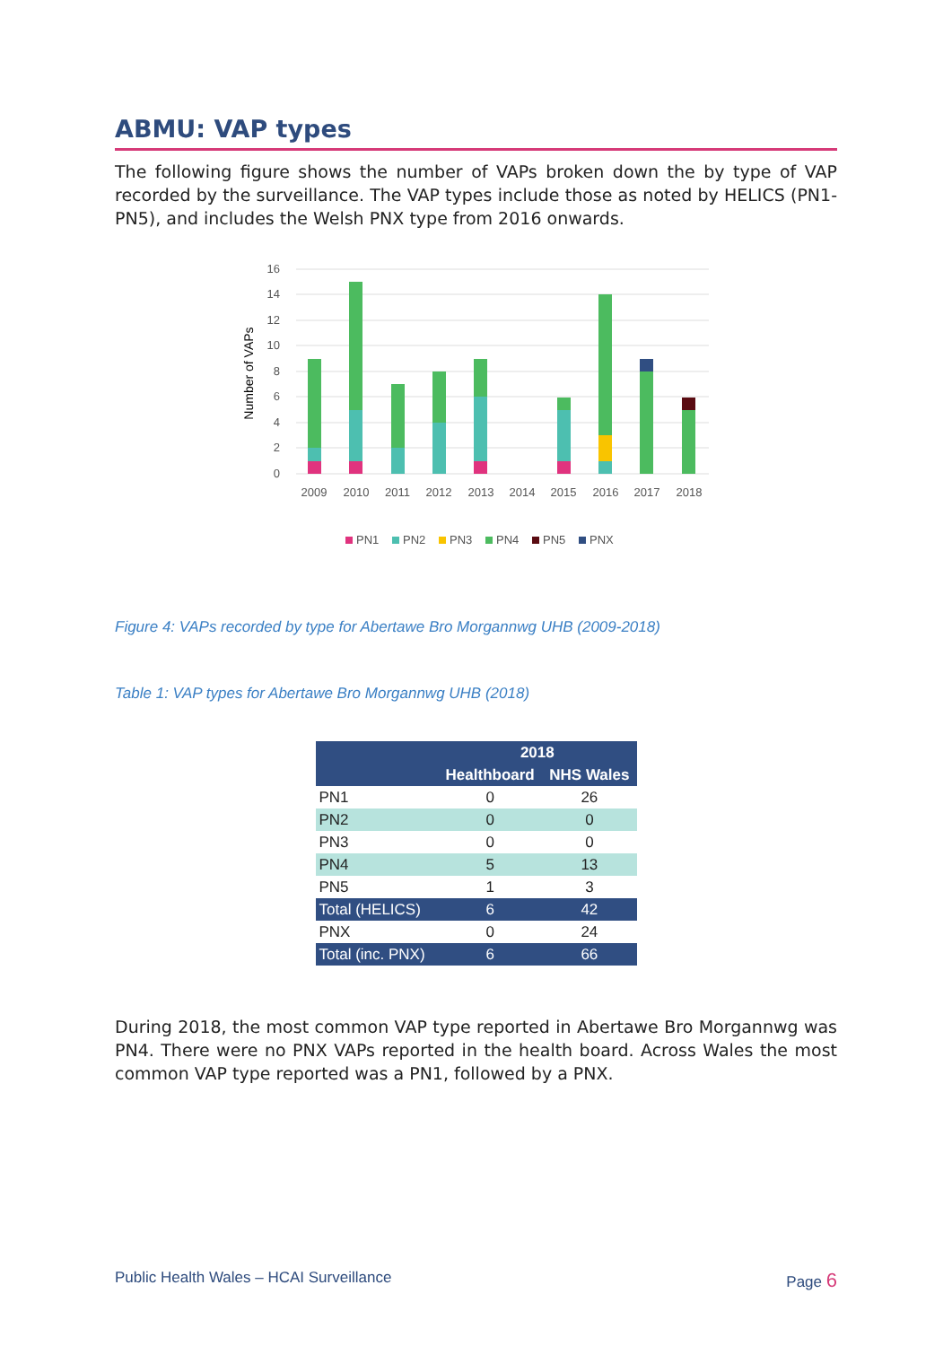ABMU: VAP types
The following figure shows the number of VAPs broken down the by type of VAP recorded by the surveillance. The VAP types include those as noted by HELICS (PN1-PN5), and includes the Welsh PNX type from 2016 onwards.
0
2
4
6
8
10
12
14
16
Number of VAPs
2009
2010
2011
2012
2013
2014
2015
2016
2017
2018
PN1
PN2
PN3
PN4
PN5
PNX
Figure 4: VAPs recorded by type for Abertawe Bro Morgannwg UHB (2009-2018)
Table 1: VAP types for Abertawe Bro Morgannwg UHB (2018)
| | 2018 | |
| --- | --- | --- |
| | Healthboard | NHS Wales |
| PN1 | 0 | 26 |
| PN2 | 0 | 0 |
| PN3 | 0 | 0 |
| PN4 | 5 | 13 |
| PN5 | 1 | 3 |
| Total (HELICS) | 6 | 42 |
| PNX | 0 | 24 |
| Total (inc. PNX) | 6 | 66 |
During 2018, the most common VAP type reported in Abertawe Bro Morgannwg was PN4. There were no PNX VAPs reported in the health board. Across Wales the most common VAP type reported was a PN1, followed by a PNX.
Public Health Wales – HCAI Surveillance Page 6